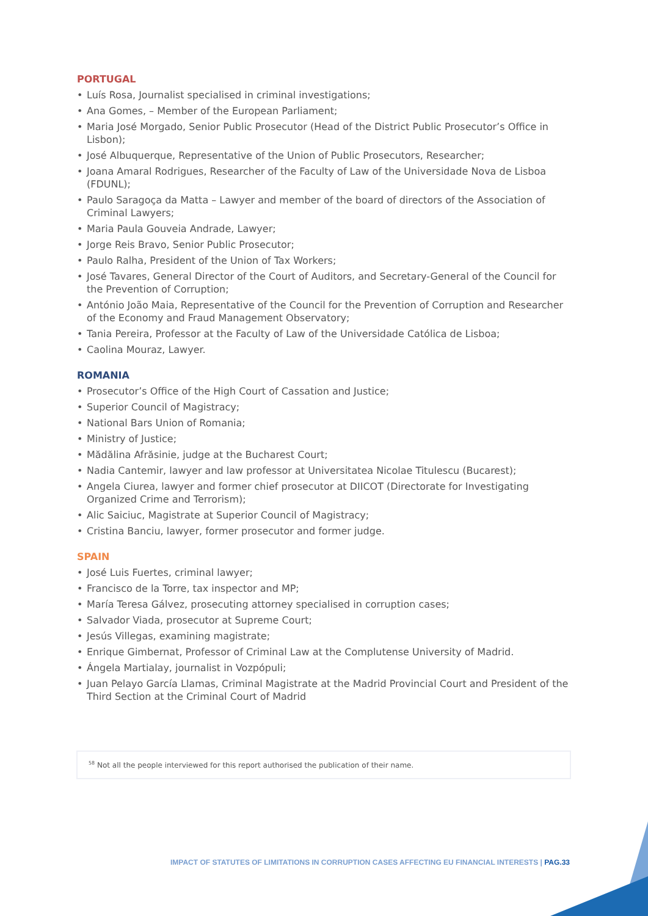PORTUGAL
• Luís Rosa, Journalist specialised in criminal investigations;
• Ana Gomes, – Member of the European Parliament;
• Maria José Morgado, Senior Public Prosecutor (Head of the District Public Prosecutor’s Office in Lisbon);
• José Albuquerque, Representative of the Union of Public Prosecutors, Researcher;
• Joana Amaral Rodrigues, Researcher of the Faculty of Law of the Universidade Nova de Lisboa (FDUNL);
• Paulo Saragoça da Matta – Lawyer and member of the board of directors of the Association of Criminal Lawyers;
• Maria Paula Gouveia Andrade, Lawyer;
• Jorge Reis Bravo, Senior Public Prosecutor;
• Paulo Ralha, President of the Union of Tax Workers;
• José Tavares, General Director of the Court of Auditors, and Secretary-General of the Council for the Prevention of Corruption;
• António João Maia, Representative of the Council for the Prevention of Corruption and Researcher of the Economy and Fraud Management Observatory;
• Tania Pereira, Professor at the Faculty of Law of the Universidade Católica de Lisboa;
• Caolina Mouraz, Lawyer.
ROMANIA
• Prosecutor’s Office of the High Court of Cassation and Justice;
• Superior Council of Magistracy;
• National Bars Union of Romania;
• Ministry of Justice;
• Mădălina Afrăsinie, judge at the Bucharest Court;
• Nadia Cantemir, lawyer and law professor at Universitatea Nicolae Titulescu (Bucarest);
• Angela Ciurea, lawyer and former chief prosecutor at DIICOT (Directorate for Investigating Organized Crime and Terrorism);
• Alic Saiciuc, Magistrate at Superior Council of Magistracy;
• Cristina Banciu, lawyer, former prosecutor and former judge.
SPAIN
• José Luis Fuertes, criminal lawyer;
• Francisco de la Torre, tax inspector and MP;
• María Teresa Gálvez, prosecuting attorney specialised in corruption cases;
• Salvador Viada, prosecutor at Supreme Court;
• Jesús Villegas, examining magistrate;
• Enrique Gimbernat, Professor of Criminal Law at the Complutense University of Madrid.
• Ángela Martialay, journalist in Vozpópuli;
• Juan Pelayo García Llamas, Criminal Magistrate at the Madrid Provincial Court and President of the Third Section at the Criminal Court of Madrid
<sup>58</sup> Not all the people interviewed for this report authorised the publication of their name.
IMPACT OF STATUTES OF LIMITATIONS IN CORRUPTION CASES AFFECTING EU FINANCIAL INTERESTS | PAG.33